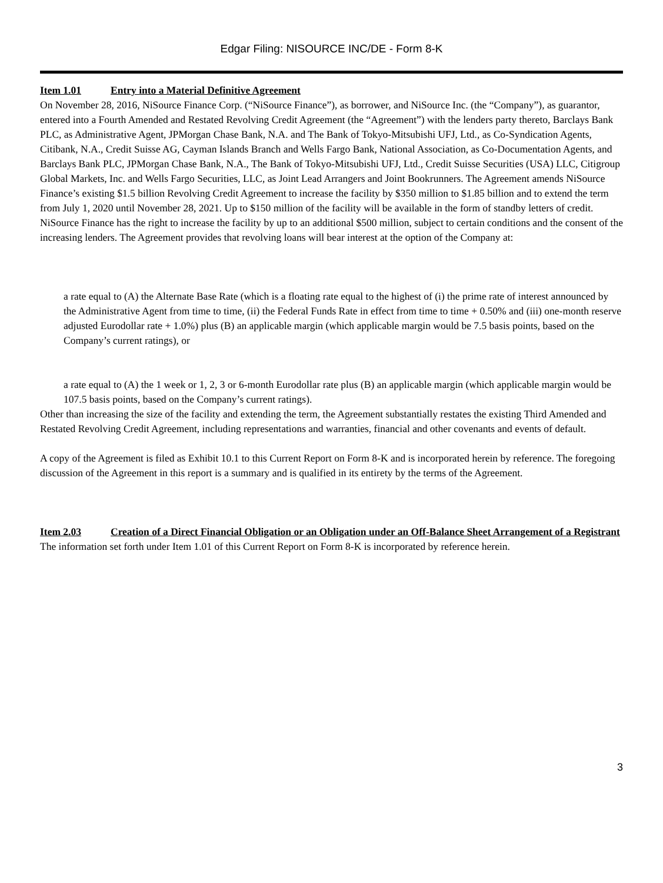Edgar Filing: NISOURCE INC/DE - Form 8-K
Item 1.01 Entry into a Material Definitive Agreement
On November 28, 2016, NiSource Finance Corp. (“NiSource Finance”), as borrower, and NiSource Inc. (the “Company”), as guarantor, entered into a Fourth Amended and Restated Revolving Credit Agreement (the “Agreement”) with the lenders party thereto, Barclays Bank PLC, as Administrative Agent, JPMorgan Chase Bank, N.A. and The Bank of Tokyo-Mitsubishi UFJ, Ltd., as Co-Syndication Agents, Citibank, N.A., Credit Suisse AG, Cayman Islands Branch and Wells Fargo Bank, National Association, as Co-Documentation Agents, and Barclays Bank PLC, JPMorgan Chase Bank, N.A., The Bank of Tokyo-Mitsubishi UFJ, Ltd., Credit Suisse Securities (USA) LLC, Citigroup Global Markets, Inc. and Wells Fargo Securities, LLC, as Joint Lead Arrangers and Joint Bookrunners. The Agreement amends NiSource Finance’s existing $1.5 billion Revolving Credit Agreement to increase the facility by $350 million to $1.85 billion and to extend the term from July 1, 2020 until November 28, 2021. Up to $150 million of the facility will be available in the form of standby letters of credit. NiSource Finance has the right to increase the facility by up to an additional $500 million, subject to certain conditions and the consent of the increasing lenders. The Agreement provides that revolving loans will bear interest at the option of the Company at:
a rate equal to (A) the Alternate Base Rate (which is a floating rate equal to the highest of (i) the prime rate of interest announced by the Administrative Agent from time to time, (ii) the Federal Funds Rate in effect from time to time + 0.50% and (iii) one-month reserve adjusted Eurodollar rate + 1.0%) plus (B) an applicable margin (which applicable margin would be 7.5 basis points, based on the Company’s current ratings), or
a rate equal to (A) the 1 week or 1, 2, 3 or 6-month Eurodollar rate plus (B) an applicable margin (which applicable margin would be 107.5 basis points, based on the Company’s current ratings).
Other than increasing the size of the facility and extending the term, the Agreement substantially restates the existing Third Amended and Restated Revolving Credit Agreement, including representations and warranties, financial and other covenants and events of default.
A copy of the Agreement is filed as Exhibit 10.1 to this Current Report on Form 8-K and is incorporated herein by reference. The foregoing discussion of the Agreement in this report is a summary and is qualified in its entirety by the terms of the Agreement.
Item 2.03 Creation of a Direct Financial Obligation or an Obligation under an Off-Balance Sheet Arrangement of a Registrant
The information set forth under Item 1.01 of this Current Report on Form 8-K is incorporated by reference herein.
3